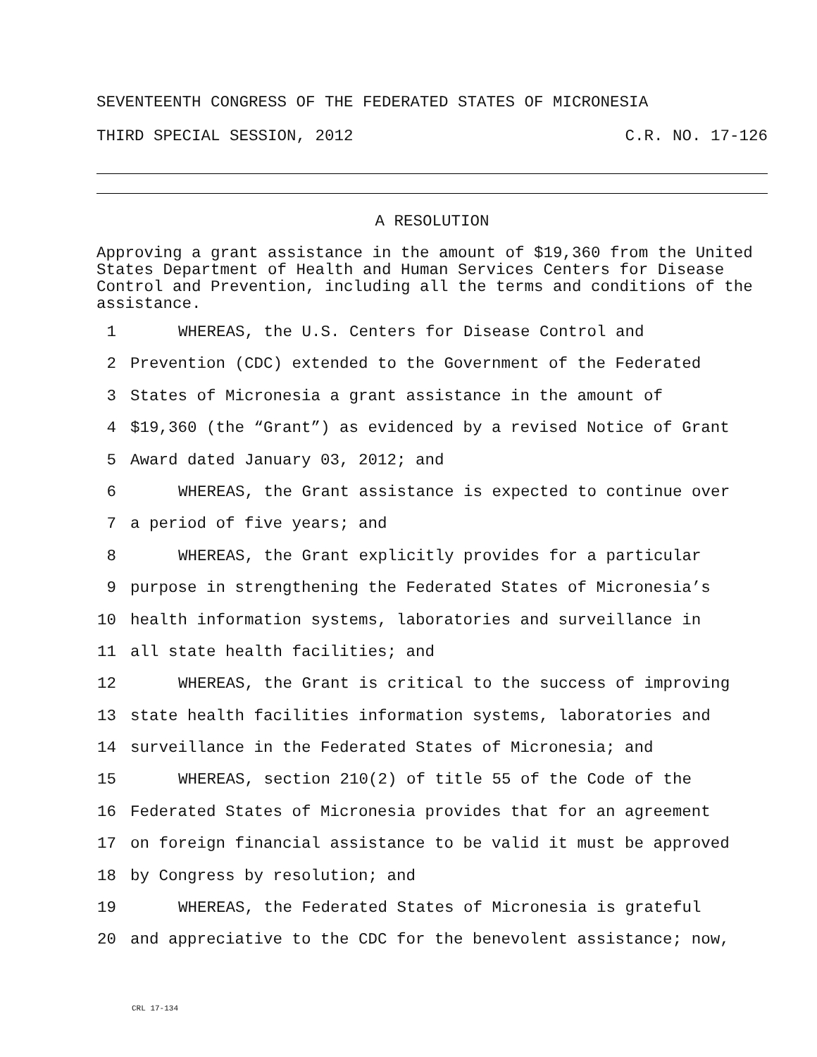SEVENTEENTH CONGRESS OF THE FEDERATED STATES OF MICRONESIA
THIRD SPECIAL SESSION, 2012 C.R. NO. 17-126
A RESOLUTION
Approving a grant assistance in the amount of $19,360 from the United States Department of Health and Human Services Centers for Disease Control and Prevention, including all the terms and conditions of the assistance.
1 WHEREAS, the U.S. Centers for Disease Control and
2 Prevention (CDC) extended to the Government of the Federated
3 States of Micronesia a grant assistance in the amount of
4 $19,360 (the “Grant”) as evidenced by a revised Notice of Grant
5 Award dated January 03, 2012; and
6 WHEREAS, the Grant assistance is expected to continue over
7 a period of five years; and
8 WHEREAS, the Grant explicitly provides for a particular
9 purpose in strengthening the Federated States of Micronesia’s
10 health information systems, laboratories and surveillance in
11 all state health facilities; and
12 WHEREAS, the Grant is critical to the success of improving
13 state health facilities information systems, laboratories and
14 surveillance in the Federated States of Micronesia; and
15 WHEREAS, section 210(2) of title 55 of the Code of the
16 Federated States of Micronesia provides that for an agreement
17 on foreign financial assistance to be valid it must be approved
18 by Congress by resolution; and
19 WHEREAS, the Federated States of Micronesia is grateful
20 and appreciative to the CDC for the benevolent assistance; now,
CRL 17-134